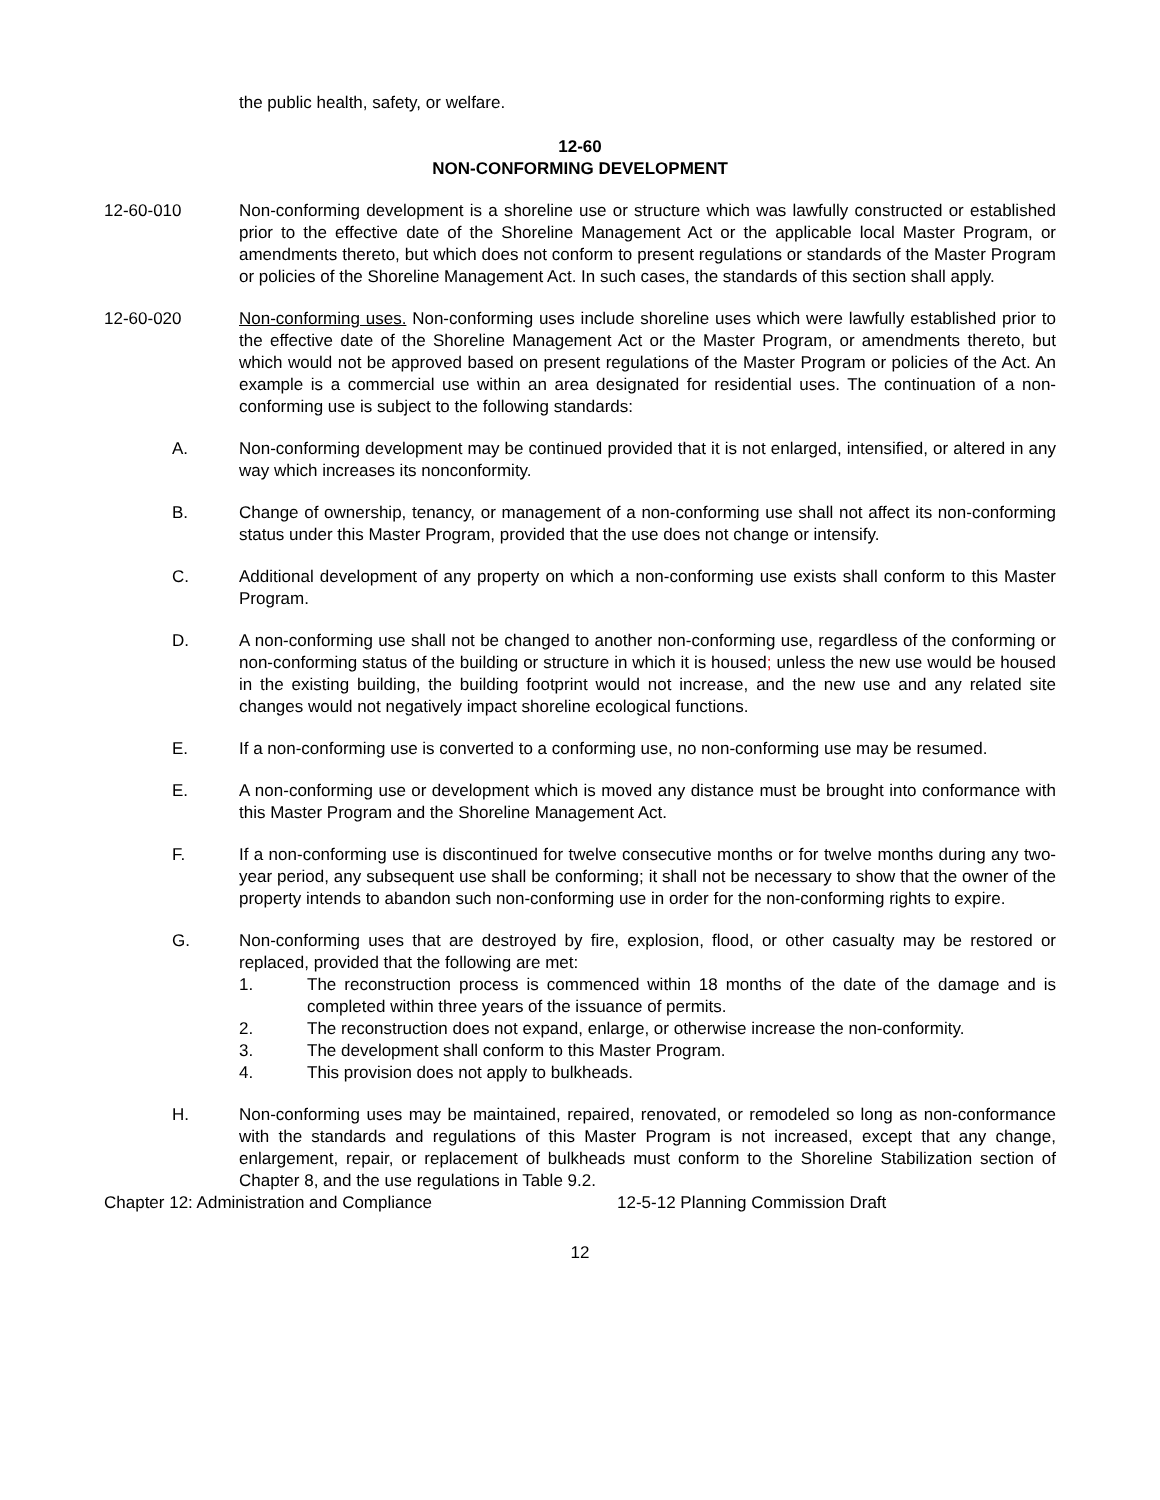the public health, safety, or welfare.
12-60
NON-CONFORMING DEVELOPMENT
12-60-010 Non-conforming development is a shoreline use or structure which was lawfully constructed or established prior to the effective date of the Shoreline Management Act or the applicable local Master Program, or amendments thereto, but which does not conform to present regulations or standards of the Master Program or policies of the Shoreline Management Act. In such cases, the standards of this section shall apply.
12-60-020 Non-conforming uses. Non-conforming uses include shoreline uses which were lawfully established prior to the effective date of the Shoreline Management Act or the Master Program, or amendments thereto, but which would not be approved based on present regulations of the Master Program or policies of the Act. An example is a commercial use within an area designated for residential uses. The continuation of a non-conforming use is subject to the following standards:
A. Non-conforming development may be continued provided that it is not enlarged, intensified, or altered in any way which increases its nonconformity.
B. Change of ownership, tenancy, or management of a non-conforming use shall not affect its non-conforming status under this Master Program, provided that the use does not change or intensify.
C. Additional development of any property on which a non-conforming use exists shall conform to this Master Program.
D. A non-conforming use shall not be changed to another non-conforming use, regardless of the conforming or non-conforming status of the building or structure in which it is housed; unless the new use would be housed in the existing building, the building footprint would not increase, and the new use and any related site changes would not negatively impact shoreline ecological functions.
E. If a non-conforming use is converted to a conforming use, no non-conforming use may be resumed.
E. A non-conforming use or development which is moved any distance must be brought into conformance with this Master Program and the Shoreline Management Act.
F. If a non-conforming use is discontinued for twelve consecutive months or for twelve months during any two-year period, any subsequent use shall be conforming; it shall not be necessary to show that the owner of the property intends to abandon such non-conforming use in order for the non-conforming rights to expire.
G. Non-conforming uses that are destroyed by fire, explosion, flood, or other casualty may be restored or replaced, provided that the following are met:
1. The reconstruction process is commenced within 18 months of the date of the damage and is completed within three years of the issuance of permits.
2. The reconstruction does not expand, enlarge, or otherwise increase the non-conformity.
3. The development shall conform to this Master Program.
4. This provision does not apply to bulkheads.
H. Non-conforming uses may be maintained, repaired, renovated, or remodeled so long as non-conformance with the standards and regulations of this Master Program is not increased, except that any change, enlargement, repair, or replacement of bulkheads must conform to the Shoreline Stabilization section of Chapter 8, and the use regulations in Table 9.2.
Chapter 12: Administration and Compliance 12-5-12 Planning Commission Draft
12